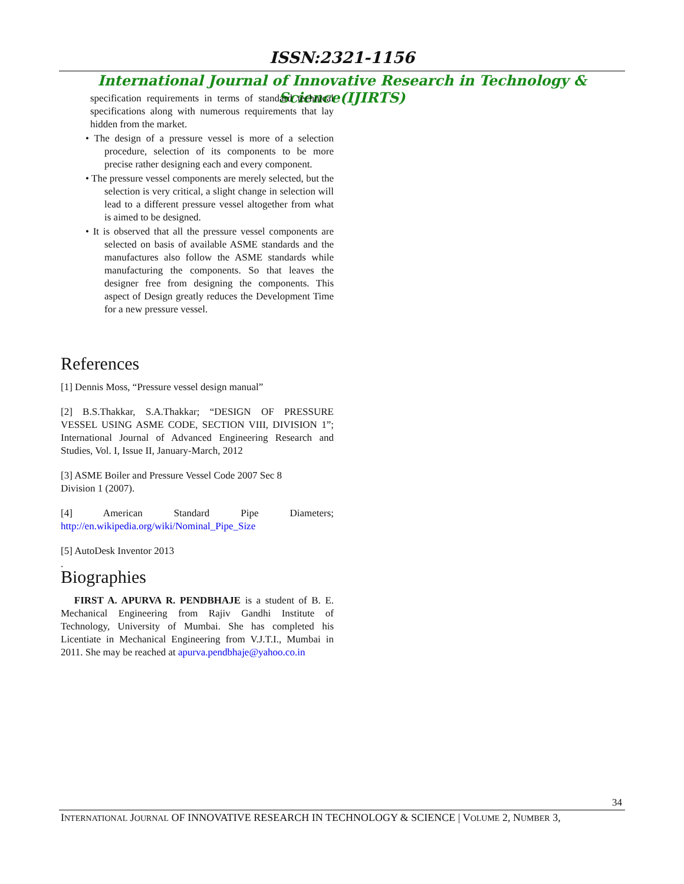ISSN:2321-1156
International Journal of Innovative Research in Technology & Science(IJIRTS)
specification requirements in terms of standard technical specifications along with numerous requirements that lay hidden from the market.
• The design of a pressure vessel is more of a selection procedure, selection of its components to be more precise rather designing each and every component.
• The pressure vessel components are merely selected, but the selection is very critical, a slight change in selection will lead to a different pressure vessel altogether from what is aimed to be designed.
• It is observed that all the pressure vessel components are selected on basis of available ASME standards and the manufactures also follow the ASME standards while manufacturing the components. So that leaves the designer free from designing the components. This aspect of Design greatly reduces the Development Time for a new pressure vessel.
References
[1] Dennis Moss, “Pressure vessel design manual”
[2] B.S.Thakkar, S.A.Thakkar; “DESIGN OF PRESSURE VESSEL USING ASME CODE, SECTION VIII, DIVISION 1”; International Journal of Advanced Engineering Research and Studies, Vol. I, Issue II, January-March, 2012
[3] ASME Boiler and Pressure Vessel Code 2007 Sec 8
Division 1 (2007).
[4] American Standard Pipe Diameters;
http://en.wikipedia.org/wiki/Nominal_Pipe_Size
[5] AutoDesk Inventor 2013
.
Biographies
FIRST A. APURVA R. PENDBHAJE is a student of B. E. Mechanical Engineering from Rajiv Gandhi Institute of Technology, University of Mumbai. She has completed his Licentiate in Mechanical Engineering from V.J.T.I., Mumbai in 2011. She may be reached at apurva.pendbhaje@yahoo.co.in
34
INTERNATIONAL JOURNAL OF INNOVATIVE RESEARCH IN TECHNOLOGY & SCIENCE | VOLUME 2, NUMBER 3,